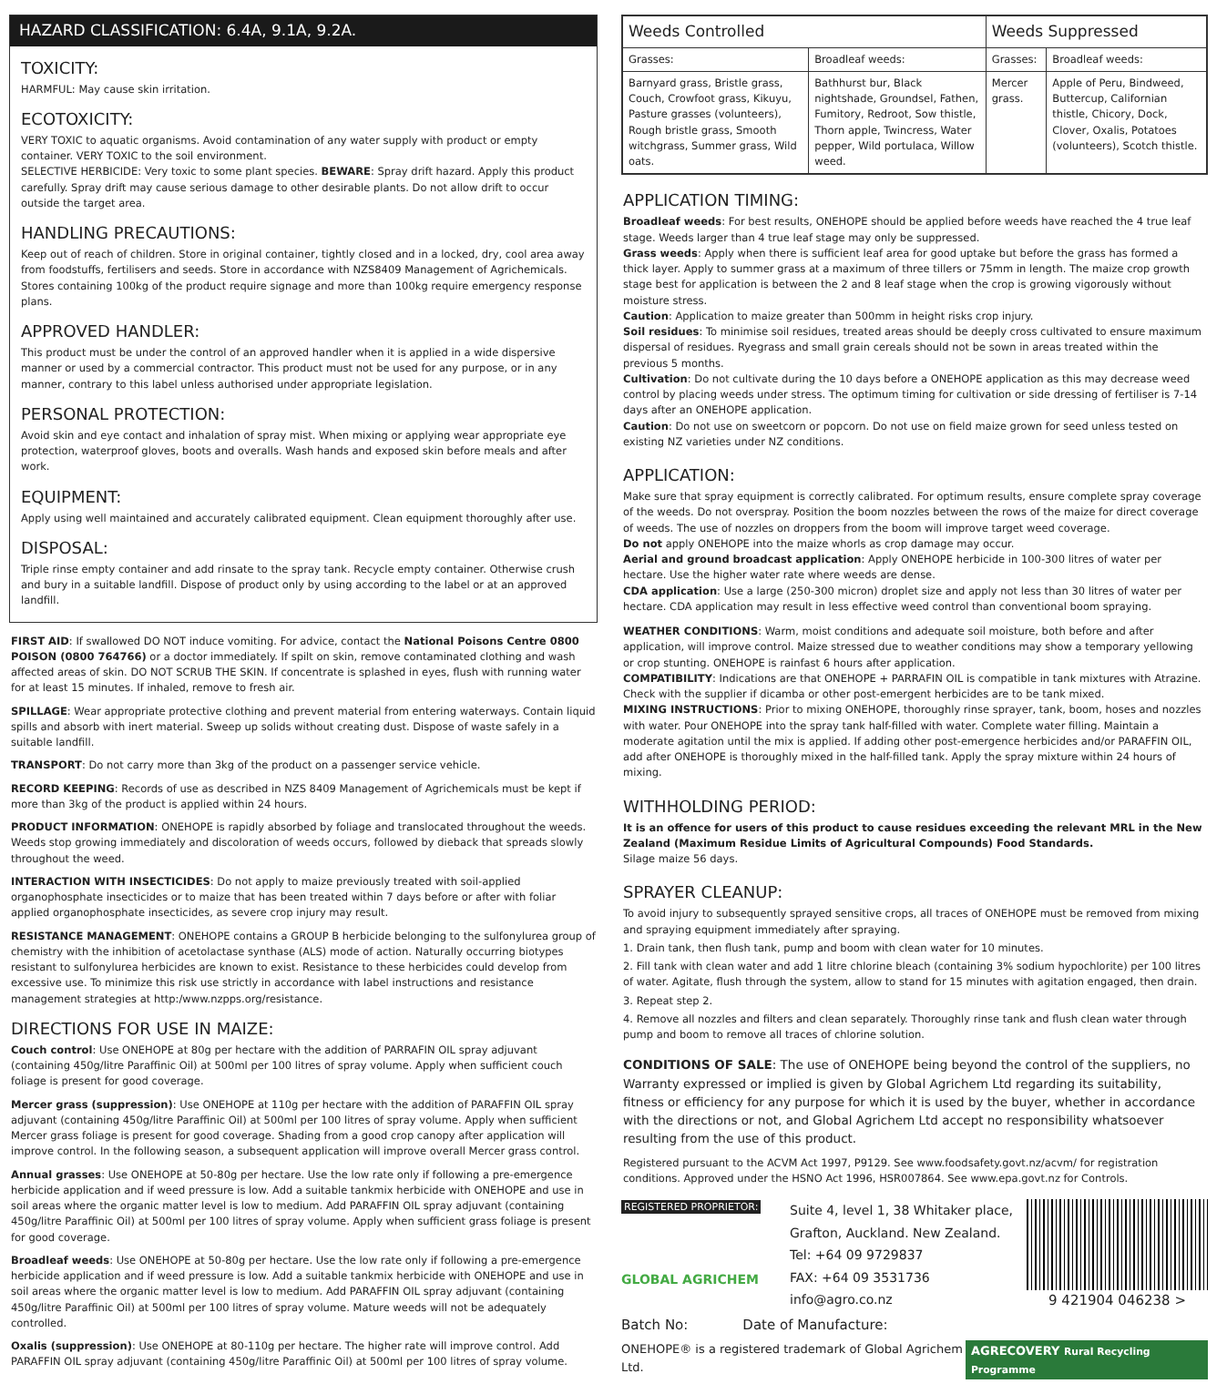HAZARD CLASSIFICATION: 6.4A, 9.1A, 9.2A.
TOXICITY:
HARMFUL: May cause skin irritation.
ECOTOXICITY:
VERY TOXIC to aquatic organisms. Avoid contamination of any water supply with product or empty container. VERY TOXIC to the soil environment.
SELECTIVE HERBICIDE: Very toxic to some plant species. BEWARE: Spray drift hazard. Apply this product carefully. Spray drift may cause serious damage to other desirable plants. Do not allow drift to occur outside the target area.
HANDLING PRECAUTIONS:
Keep out of reach of children. Store in original container, tightly closed and in a locked, dry, cool area away from foodstuffs, fertilisers and seeds. Store in accordance with NZS8409 Management of Agrichemicals. Stores containing 100kg of the product require signage and more than 100kg require emergency response plans.
APPROVED HANDLER:
This product must be under the control of an approved handler when it is applied in a wide dispersive manner or used by a commercial contractor. This product must not be used for any purpose, or in any manner, contrary to this label unless authorised under appropriate legislation.
PERSONAL PROTECTION:
Avoid skin and eye contact and inhalation of spray mist. When mixing or applying wear appropriate eye protection, waterproof gloves, boots and overalls. Wash hands and exposed skin before meals and after work.
EQUIPMENT:
Apply using well maintained and accurately calibrated equipment. Clean equipment thoroughly after use.
DISPOSAL:
Triple rinse empty container and add rinsate to the spray tank. Recycle empty container. Otherwise crush and bury in a suitable landfill. Dispose of product only by using according to the label or at an approved landfill.
FIRST AID: If swallowed DO NOT induce vomiting. For advice, contact the National Poisons Centre 0800 POISON (0800 764766) or a doctor immediately. If spilt on skin, remove contaminated clothing and wash affected areas of skin. DO NOT SCRUB THE SKIN. If concentrate is splashed in eyes, flush with running water for at least 15 minutes. If inhaled, remove to fresh air.
SPILLAGE: Wear appropriate protective clothing and prevent material from entering waterways. Contain liquid spills and absorb with inert material. Sweep up solids without creating dust. Dispose of waste safely in a suitable landfill.
TRANSPORT: Do not carry more than 3kg of the product on a passenger service vehicle.
RECORD KEEPING: Records of use as described in NZS 8409 Management of Agrichemicals must be kept if more than 3kg of the product is applied within 24 hours.
PRODUCT INFORMATION: ONEHOPE is rapidly absorbed by foliage and translocated throughout the weeds. Weeds stop growing immediately and discoloration of weeds occurs, followed by dieback that spreads slowly throughout the weed.
INTERACTION WITH INSECTICIDES: Do not apply to maize previously treated with soil-applied organophosphate insecticides or to maize that has been treated within 7 days before or after with foliar applied organophosphate insecticides, as severe crop injury may result.
RESISTANCE MANAGEMENT: ONEHOPE contains a GROUP B herbicide belonging to the sulfonylurea group of chemistry with the inhibition of acetolactase synthase (ALS) mode of action. Naturally occurring biotypes resistant to sulfonylurea herbicides are known to exist. Resistance to these herbicides could develop from excessive use. To minimize this risk use strictly in accordance with label instructions and resistance management strategies at http:/www.nzpps.org/resistance.
DIRECTIONS FOR USE IN MAIZE:
Couch control: Use ONEHOPE at 80g per hectare with the addition of PARRAFIN OIL spray adjuvant (containing 450g/litre Paraffinic Oil) at 500ml per 100 litres of spray volume. Apply when sufficient couch foliage is present for good coverage.
Mercer grass (suppression): Use ONEHOPE at 110g per hectare with the addition of PARAFFIN OIL spray adjuvant (containing 450g/litre Paraffinic Oil) at 500ml per 100 litres of spray volume. Apply when sufficient Mercer grass foliage is present for good coverage. Shading from a good crop canopy after application will improve control. In the following season, a subsequent application will improve overall Mercer grass control.
Annual grasses: Use ONEHOPE at 50-80g per hectare. Use the low rate only if following a pre-emergence herbicide application and if weed pressure is low. Add a suitable tankmix herbicide with ONEHOPE and use in soil areas where the organic matter level is low to medium. Add PARAFFIN OIL spray adjuvant (containing 450g/litre Paraffinic Oil) at 500ml per 100 litres of spray volume. Apply when sufficient grass foliage is present for good coverage.
Broadleaf weeds: Use ONEHOPE at 50-80g per hectare. Use the low rate only if following a pre-emergence herbicide application and if weed pressure is low. Add a suitable tankmix herbicide with ONEHOPE and use in soil areas where the organic matter level is low to medium. Add PARAFFIN OIL spray adjuvant (containing 450g/litre Paraffinic Oil) at 500ml per 100 litres of spray volume. Mature weeds will not be adequately controlled.
Oxalis (suppression): Use ONEHOPE at 80-110g per hectare. The higher rate will improve control. Add PARAFFIN OIL spray adjuvant (containing 450g/litre Paraffinic Oil) at 500ml per 100 litres of spray volume.
| Weeds Controlled | | Weeds Suppressed | |
| --- | --- | --- | --- |
| Grasses: | Broadleaf weeds: | Grasses: | Broadleaf weeds: |
| Barnyard grass, Bristle grass, Couch, Crowfoot grass, Kikuyu, Pasture grasses (volunteers), Rough bristle grass, Smooth witchgrass, Summer grass, Wild oats. | Bathhurst bur, Black nightshade, Groundsel, Fathen, Fumitory, Redroot, Sow thistle, Thorn apple, Twincress, Water pepper, Wild portulaca, Willow weed. | Mercer grass. | Apple of Peru, Bindweed, Buttercup, Californian thistle, Chicory, Dock, Clover, Oxalis, Potatoes (volunteers), Scotch thistle. |
APPLICATION TIMING:
Broadleaf weeds: For best results, ONEHOPE should be applied before weeds have reached the 4 true leaf stage. Weeds larger than 4 true leaf stage may only be suppressed.
Grass weeds: Apply when there is sufficient leaf area for good uptake but before the grass has formed a thick layer. Apply to summer grass at a maximum of three tillers or 75mm in length. The maize crop growth stage best for application is between the 2 and 8 leaf stage when the crop is growing vigorously without moisture stress.
Caution: Application to maize greater than 500mm in height risks crop injury.
Soil residues: To minimise soil residues, treated areas should be deeply cross cultivated to ensure maximum dispersal of residues. Ryegrass and small grain cereals should not be sown in areas treated within the previous 5 months.
Cultivation: Do not cultivate during the 10 days before a ONEHOPE application as this may decrease weed control by placing weeds under stress. The optimum timing for cultivation or side dressing of fertiliser is 7-14 days after an ONEHOPE application.
Caution: Do not use on sweetcorn or popcorn. Do not use on field maize grown for seed unless tested on existing NZ varieties under NZ conditions.
APPLICATION:
Make sure that spray equipment is correctly calibrated. For optimum results, ensure complete spray coverage of the weeds. Do not overspray. Position the boom nozzles between the rows of the maize for direct coverage of weeds. The use of nozzles on droppers from the boom will improve target weed coverage.
Do not apply ONEHOPE into the maize whorls as crop damage may occur.
Aerial and ground broadcast application: Apply ONEHOPE herbicide in 100-300 litres of water per hectare. Use the higher water rate where weeds are dense.
CDA application: Use a large (250-300 micron) droplet size and apply not less than 30 litres of water per hectare. CDA application may result in less effective weed control than conventional boom spraying.
WEATHER CONDITIONS: Warm, moist conditions and adequate soil moisture, both before and after application, will improve control. Maize stressed due to weather conditions may show a temporary yellowing or crop stunting. ONEHOPE is rainfast 6 hours after application.
COMPATIBILITY: Indications are that ONEHOPE + PARRAFIN OIL is compatible in tank mixtures with Atrazine. Check with the supplier if dicamba or other post-emergent herbicides are to be tank mixed.
MIXING INSTRUCTIONS: Prior to mixing ONEHOPE, thoroughly rinse sprayer, tank, boom, hoses and nozzles with water. Pour ONEHOPE into the spray tank half-filled with water. Complete water filling. Maintain a moderate agitation until the mix is applied. If adding other post-emergence herbicides and/or PARAFFIN OIL, add after ONEHOPE is thoroughly mixed in the half-filled tank. Apply the spray mixture within 24 hours of mixing.
WITHHOLDING PERIOD:
It is an offence for users of this product to cause residues exceeding the relevant MRL in the New Zealand (Maximum Residue Limits of Agricultural Compounds) Food Standards.
Silage maize 56 days.
SPRAYER CLEANUP:
To avoid injury to subsequently sprayed sensitive crops, all traces of ONEHOPE must be removed from mixing and spraying equipment immediately after spraying.
1. Drain tank, then flush tank, pump and boom with clean water for 10 minutes.
2. Fill tank with clean water and add 1 litre chlorine bleach (containing 3% sodium hypochlorite) per 100 litres of water. Agitate, flush through the system, allow to stand for 15 minutes with agitation engaged, then drain.
3. Repeat step 2.
4. Remove all nozzles and filters and clean separately. Thoroughly rinse tank and flush clean water through pump and boom to remove all traces of chlorine solution.
CONDITIONS OF SALE: The use of ONEHOPE being beyond the control of the suppliers, no Warranty expressed or implied is given by Global Agrichem Ltd regarding its suitability, fitness or efficiency for any purpose for which it is used by the buyer, whether in accordance with the directions or not, and Global Agrichem Ltd accept no responsibility whatsoever resulting from the use of this product.
Registered pursuant to the ACVM Act 1997, P9129. See www.foodsafety.govt.nz/acvm/ for registration conditions. Approved under the HSNO Act 1996, HSR007864. See www.epa.govt.nz for Controls.
REGISTERED PROPRIETOR:
GLOBAL AGRICHEM
Suite 4, level 1, 38 Whitaker place,
Grafton, Auckland. New Zealand.
Tel: +64 09 9729837
FAX: +64 09 3531736
info@agro.co.nz
9 421904 046238 >
Batch No: Date of Manufacture:
ONEHOPE® is a registered trademark of Global Agrichem Ltd. AGRECOVERY Rural Recycling Programme